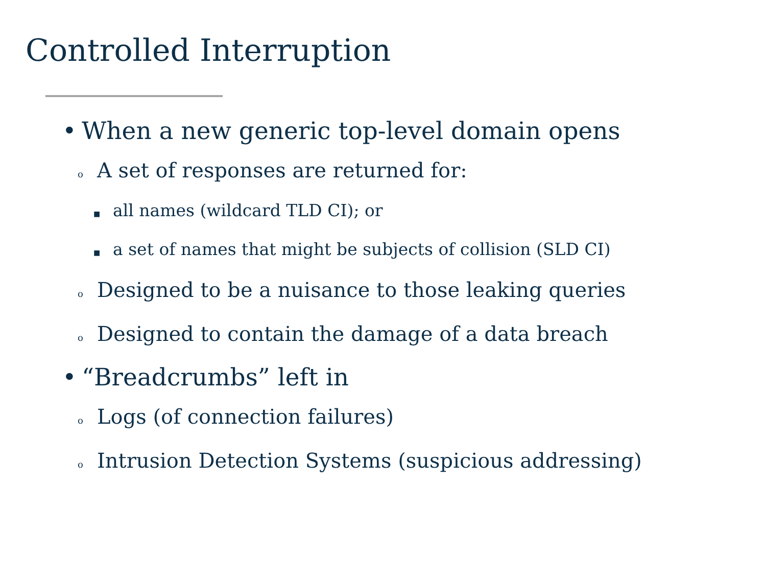Controlled Interruption
• When a new generic top-level domain opens
o A set of responses are returned for:
■ all names (wildcard TLD CI); or
■ a set of names that might be subjects of collision (SLD CI)
o Designed to be a nuisance to those leaking queries
o Designed to contain the damage of a data breach
• “Breadcrumbs” left in
o Logs (of connection failures)
o Intrusion Detection Systems (suspicious addressing)